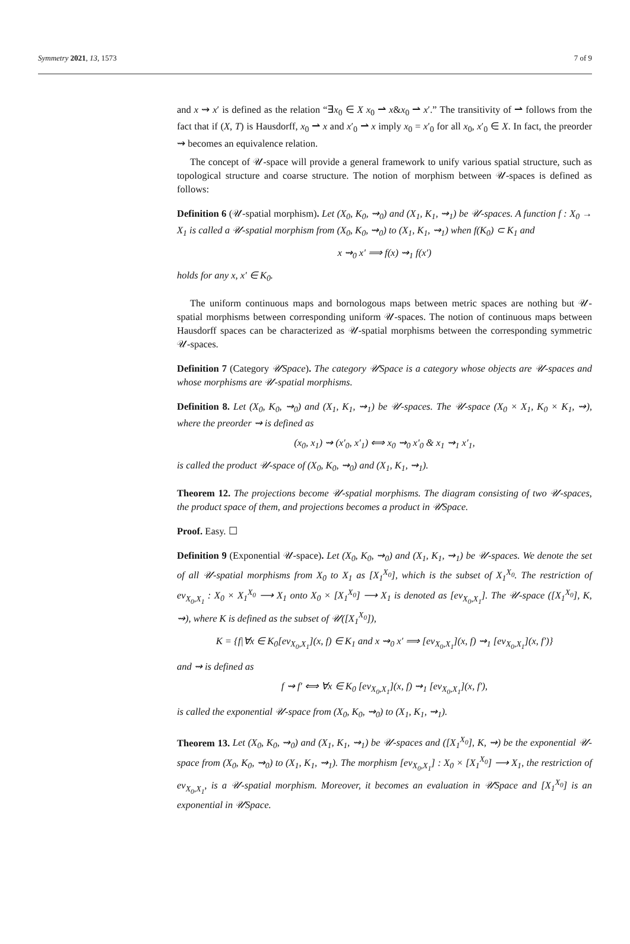Symmetry 2021, 13, 1573 7 of 9
and x ⇝ x′ is defined as the relation “∃x<sub>0</sub> ∈ X x<sub>0</sub> ⇀ x&x<sub>0</sub> ⇀ x′.” The transitivity of ⇀ follows from the fact that if (X, T) is Hausdorff, x<sub>0</sub> ⇀ x and x′<sub>0</sub> ⇀ x imply x<sub>0</sub> = x′<sub>0</sub> for all x<sub>0</sub>, x′<sub>0</sub> ∈ X. In fact, the preorder ⇝ becomes an equivalence relation.
The concept of 𝒰-space will provide a general framework to unify various spatial structure, such as topological structure and coarse structure. The notion of morphism between 𝒰-spaces is defined as follows:
Definition 6 (𝒰-spatial morphism). Let (X<sub>0</sub>, K<sub>0</sub>, ⇝<sub>0</sub>) and (X<sub>1</sub>, K<sub>1</sub>, ⇝<sub>1</sub>) be 𝒰-spaces. A function f : X<sub>0</sub> → X<sub>1</sub> is called a 𝒰-spatial morphism from (X<sub>0</sub>, K<sub>0</sub>, ⇝<sub>0</sub>) to (X<sub>1</sub>, K<sub>1</sub>, ⇝<sub>1</sub>) when f(K<sub>0</sub>) ⊂ K<sub>1</sub> and
x ⇝<sub>0</sub> x′ ⟹ f(x) ⇝<sub>1</sub> f(x′)
holds for any x, x′ ∈ K<sub>0</sub>.
The uniform continuous maps and bornologous maps between metric spaces are nothing but 𝒰-spatial morphisms between corresponding uniform 𝒰-spaces. The notion of continuous maps between Hausdorff spaces can be characterized as 𝒰-spatial morphisms between the corresponding symmetric 𝒰-spaces.
Definition 7 (Category 𝒰Space). The category 𝒰Space is a category whose objects are 𝒰-spaces and whose morphisms are 𝒰-spatial morphisms.
Definition 8. Let (X<sub>0</sub>, K<sub>0</sub>, ⇝<sub>0</sub>) and (X<sub>1</sub>, K<sub>1</sub>, ⇝<sub>1</sub>) be 𝒰-spaces. The 𝒰-space (X<sub>0</sub> × X<sub>1</sub>, K<sub>0</sub> × K<sub>1</sub>, ⇝), where the preorder ⇝ is defined as
(x<sub>0</sub>, x<sub>1</sub>) ⇝ (x′<sub>0</sub>, x′<sub>1</sub>) ⟺ x<sub>0</sub> ⇝<sub>0</sub> x′<sub>0</sub> & x<sub>1</sub> ⇝<sub>1</sub> x′<sub>1</sub>,
is called the product 𝒰-space of (X<sub>0</sub>, K<sub>0</sub>, ⇝<sub>0</sub>) and (X<sub>1</sub>, K<sub>1</sub>, ⇝<sub>1</sub>).
Theorem 12. The projections become 𝒰-spatial morphisms. The diagram consisting of two 𝒰-spaces, the product space of them, and projections becomes a product in 𝒰Space.
Proof. Easy. ☐
Definition 9 (Exponential 𝒰-space). Let (X<sub>0</sub>, K<sub>0</sub>, ⇝<sub>0</sub>) and (X<sub>1</sub>, K<sub>1</sub>, ⇝<sub>1</sub>) be 𝒰-spaces. We denote the set of all 𝒰-spatial morphisms from X<sub>0</sub> to X<sub>1</sub> as [X<sub>1</sub><sup>X<sub>0</sub></sup>], which is the subset of X<sub>1</sub><sup>X<sub>0</sub></sup>. The restriction of ev<sub>X<sub>0</sub>,X<sub>1</sub></sub> : X<sub>0</sub> × X<sub>1</sub><sup>X<sub>0</sub></sup> ⟶ X<sub>1</sub> onto X<sub>0</sub> × [X<sub>1</sub><sup>X<sub>0</sub></sup>] ⟶ X<sub>1</sub> is denoted as [ev<sub>X<sub>0</sub>,X<sub>1</sub></sub>]. The 𝒰-space ([X<sub>1</sub><sup>X<sub>0</sub></sup>], K, ⇝), where K is defined as the subset of 𝒰([X<sub>1</sub><sup>X<sub>0</sub></sup>]),
K = {f|∀x ∈ K<sub>0</sub>[ev<sub>X<sub>0</sub>,X<sub>1</sub></sub>](x, f) ∈ K<sub>1</sub> and x ⇝<sub>0</sub> x′ ⟹ [ev<sub>X<sub>0</sub>,X<sub>1</sub></sub>](x, f) ⇝<sub>1</sub> [ev<sub>X<sub>0</sub>,X<sub>1</sub></sub>](x, f′)}
and ⇝ is defined as
f ⇝ f′ ⟺ ∀x ∈ K<sub>0</sub> [ev<sub>X<sub>0</sub>,X<sub>1</sub></sub>](x, f) ⇝<sub>1</sub> [ev<sub>X<sub>0</sub>,X<sub>1</sub></sub>](x, f′),
is called the exponential 𝒰-space from (X<sub>0</sub>, K<sub>0</sub>, ⇝<sub>0</sub>) to (X<sub>1</sub>, K<sub>1</sub>, ⇝<sub>1</sub>).
Theorem 13. Let (X<sub>0</sub>, K<sub>0</sub>, ⇝<sub>0</sub>) and (X<sub>1</sub>, K<sub>1</sub>, ⇝<sub>1</sub>) be 𝒰-spaces and ([X<sub>1</sub><sup>X<sub>0</sub></sup>], K, ⇝) be the exponential 𝒰-space from (X<sub>0</sub>, K<sub>0</sub>, ⇝<sub>0</sub>) to (X<sub>1</sub>, K<sub>1</sub>, ⇝<sub>1</sub>). The morphism [ev<sub>X<sub>0</sub>,X<sub>1</sub></sub>] : X<sub>0</sub> × [X<sub>1</sub><sup>X<sub>0</sub></sup>] ⟶ X<sub>1</sub>, the restriction of ev<sub>X<sub>0</sub>,X<sub>1</sub></sub>, is a 𝒰-spatial morphism. Moreover, it becomes an evaluation in 𝒰Space and [X<sub>1</sub><sup>X<sub>0</sub></sup>] is an exponential in 𝒰Space.